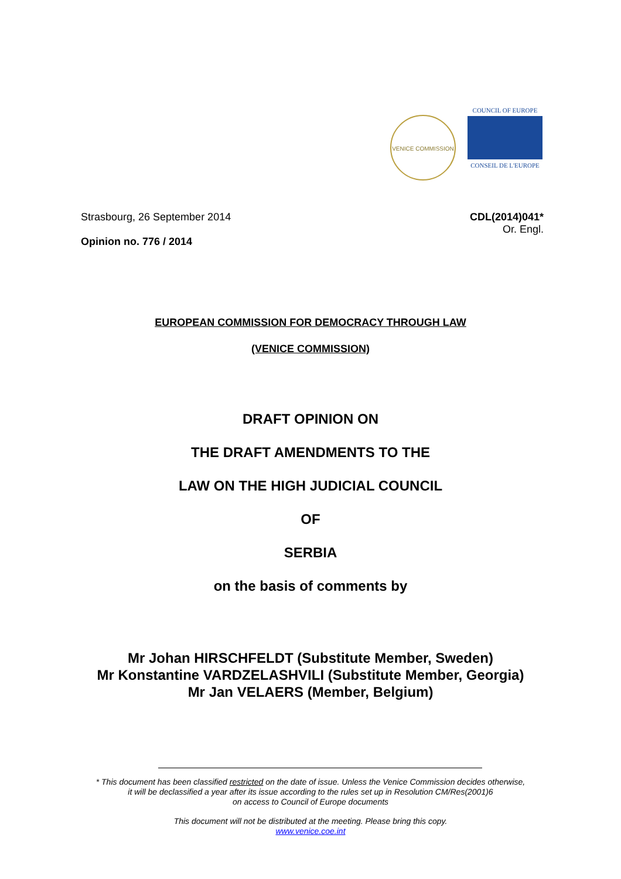VENICE COMMISSION
COUNCIL OF EUROPE
CONSEIL DE L'EUROPE
Strasbourg, 26 September 2014
Opinion no. 776 / 2014
CDL(2014)041*
Or. Engl.
EUROPEAN COMMISSION FOR DEMOCRACY THROUGH LAW
(VENICE COMMISSION)
DRAFT OPINION ON
THE DRAFT AMENDMENTS TO THE
LAW ON THE HIGH JUDICIAL COUNCIL
OF
SERBIA
on the basis of comments by
Mr Johan HIRSCHFELDT (Substitute Member, Sweden)
Mr Konstantine VARDZELASHVILI (Substitute Member, Georgia)
Mr Jan VELAERS (Member, Belgium)
* This document has been classified restricted on the date of issue. Unless the Venice Commission decides otherwise,
it will be declassified a year after its issue according to the rules set up in Resolution CM/Res(2001)6
on access to Council of Europe documents
This document will not be distributed at the meeting. Please bring this copy.
www.venice.coe.int